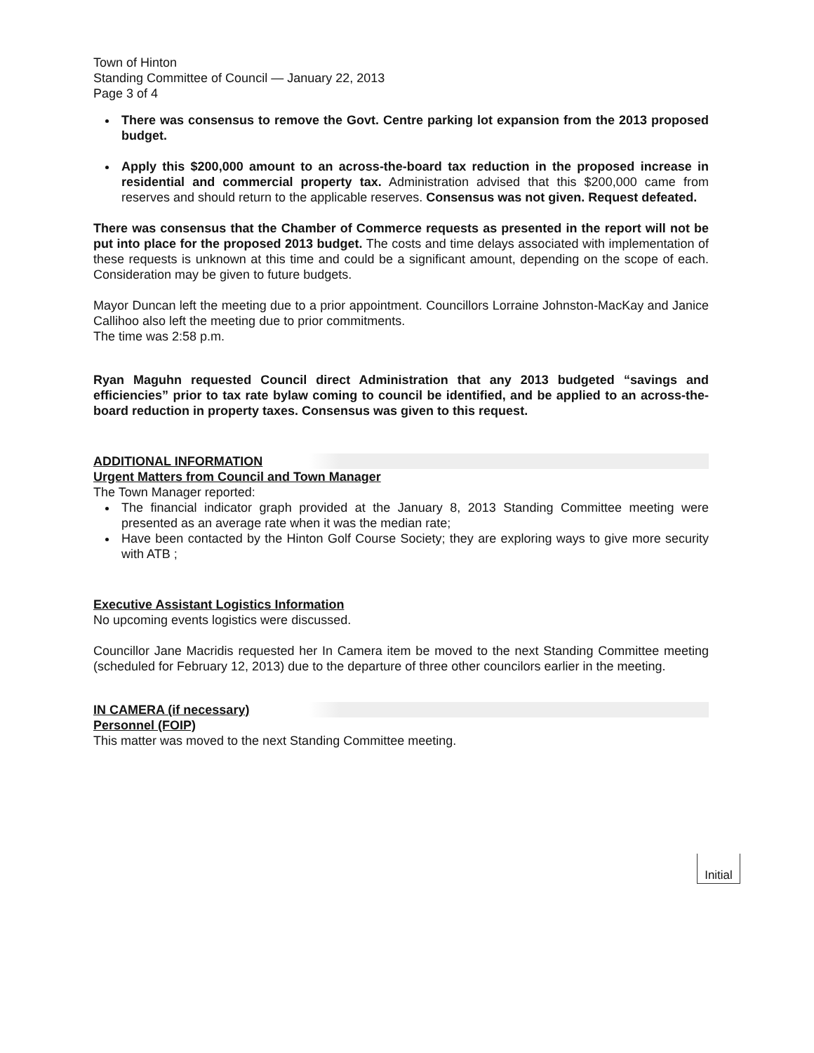Town of Hinton
Standing Committee of Council — January 22, 2013
Page 3 of 4
There was consensus to remove the Govt. Centre parking lot expansion from the 2013 proposed budget.
Apply this $200,000 amount to an across-the-board tax reduction in the proposed increase in residential and commercial property tax. Administration advised that this $200,000 came from reserves and should return to the applicable reserves. Consensus was not given. Request defeated.
There was consensus that the Chamber of Commerce requests as presented in the report will not be put into place for the proposed 2013 budget. The costs and time delays associated with implementation of these requests is unknown at this time and could be a significant amount, depending on the scope of each. Consideration may be given to future budgets.
Mayor Duncan left the meeting due to a prior appointment. Councillors Lorraine Johnston-MacKay and Janice Callihoo also left the meeting due to prior commitments.
The time was 2:58 p.m.
Ryan Maguhn requested Council direct Administration that any 2013 budgeted “savings and efficiencies” prior to tax rate bylaw coming to council be identified, and be applied to an across-the-board reduction in property taxes. Consensus was given to this request.
ADDITIONAL INFORMATION
Urgent Matters from Council and Town Manager
The Town Manager reported:
The financial indicator graph provided at the January 8, 2013 Standing Committee meeting were presented as an average rate when it was the median rate;
Have been contacted by the Hinton Golf Course Society; they are exploring ways to give more security with ATB ;
Executive Assistant Logistics Information
No upcoming events logistics were discussed.
Councillor Jane Macridis requested her In Camera item be moved to the next Standing Committee meeting (scheduled for February 12, 2013) due to the departure of three other councilors earlier in the meeting.
IN CAMERA (if necessary)
Personnel (FOIP)
This matter was moved to the next Standing Committee meeting.
Initial